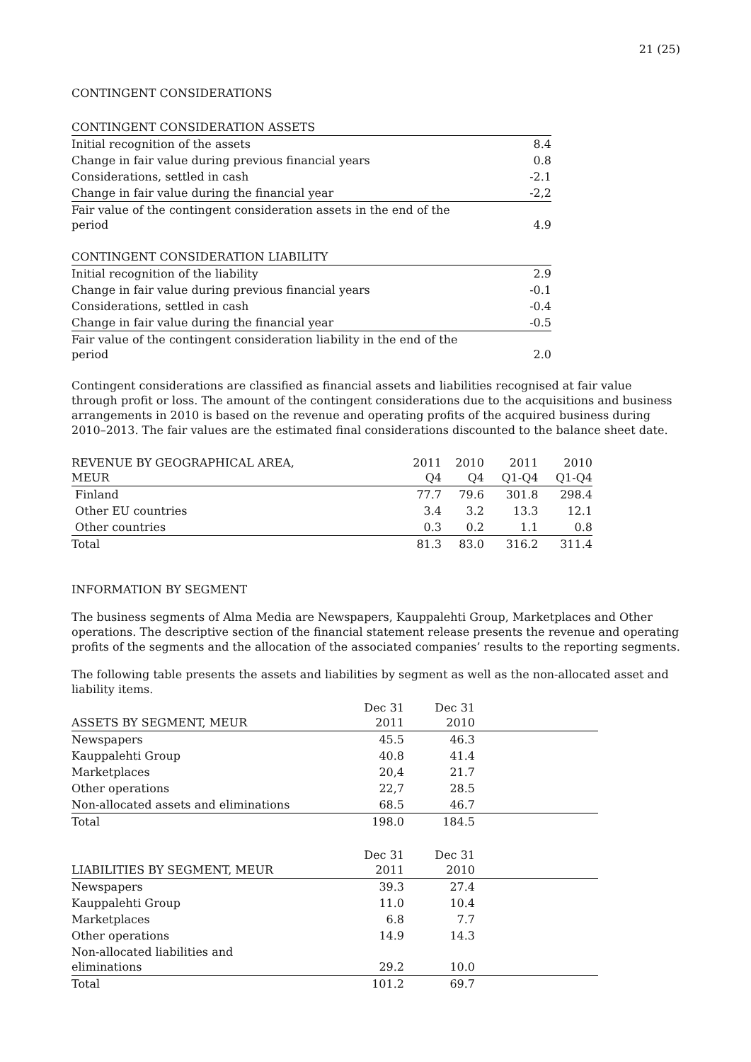21 (25)
CONTINGENT CONSIDERATIONS
| CONTINGENT CONSIDERATION ASSETS | |
| --- | --- |
| Initial recognition of the assets | 8.4 |
| Change in fair value during previous financial years | 0.8 |
| Considerations, settled in cash | -2.1 |
| Change in fair value during the financial year | -2,2 |
| Fair value of the contingent consideration assets in the end of the period | 4.9 |
| CONTINGENT CONSIDERATION LIABILITY | |
| Initial recognition of the liability | 2.9 |
| Change in fair value during previous financial years | -0.1 |
| Considerations, settled in cash | -0.4 |
| Change in fair value during the financial year | -0.5 |
| Fair value of the contingent consideration liability in the end of the period | 2.0 |
Contingent considerations are classified as financial assets and liabilities recognised at fair value through profit or loss. The amount of the contingent considerations due to the acquisitions and business arrangements in 2010 is based on the revenue and operating profits of the acquired business during 2010–2013. The fair values are the estimated final considerations discounted to the balance sheet date.
| REVENUE BY GEOGRAPHICAL AREA, MEUR | 2011 Q4 | 2010 Q4 | 2011 Q1-Q4 | 2010 Q1-Q4 |
| --- | --- | --- | --- | --- |
| Finland | 77.7 | 79.6 | 301.8 | 298.4 |
| Other EU countries | 3.4 | 3.2 | 13.3 | 12.1 |
| Other countries | 0.3 | 0.2 | 1.1 | 0.8 |
| Total | 81.3 | 83.0 | 316.2 | 311.4 |
INFORMATION BY SEGMENT
The business segments of Alma Media are Newspapers, Kauppalehti Group, Marketplaces and Other operations. The descriptive section of the financial statement release presents the revenue and operating profits of the segments and the allocation of the associated companies’ results to the reporting segments.
The following table presents the assets and liabilities by segment as well as the non-allocated asset and liability items.
| ASSETS BY SEGMENT, MEUR | Dec 31 2011 | Dec 31 2010 | |
| --- | --- | --- | --- |
| Newspapers | 45.5 | 46.3 | |
| Kauppalehti Group | 40.8 | 41.4 | |
| Marketplaces | 20,4 | 21.7 | |
| Other operations | 22,7 | 28.5 | |
| Non-allocated assets and eliminations | 68.5 | 46.7 | |
| Total | 198.0 | 184.5 | |
| LIABILITIES BY SEGMENT, MEUR | Dec 31 2011 | Dec 31 2010 | |
| Newspapers | 39.3 | 27.4 | |
| Kauppalehti Group | 11.0 | 10.4 | |
| Marketplaces | 6.8 | 7.7 | |
| Other operations | 14.9 | 14.3 | |
| Non-allocated liabilities and eliminations | 29.2 | 10.0 | |
| Total | 101.2 | 69.7 | |